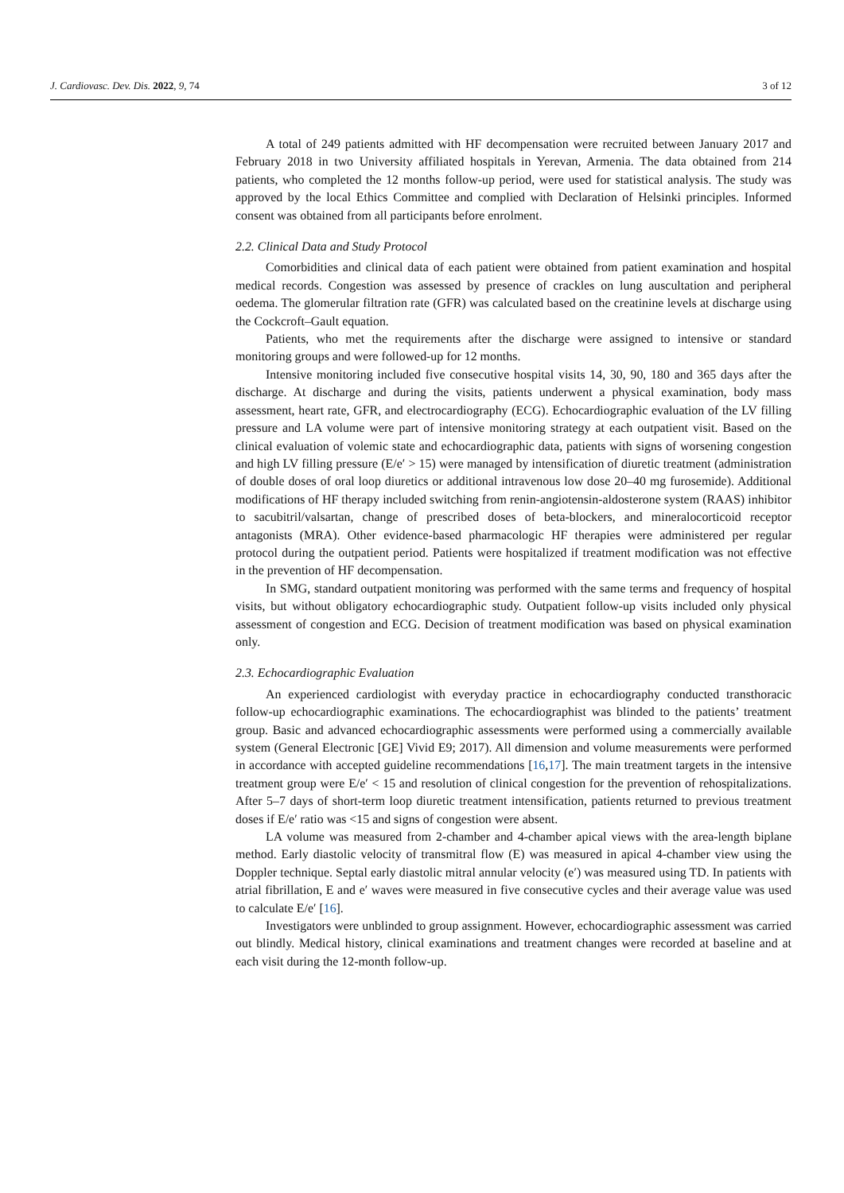J. Cardiovasc. Dev. Dis. 2022, 9, 74 3 of 12
A total of 249 patients admitted with HF decompensation were recruited between January 2017 and February 2018 in two University affiliated hospitals in Yerevan, Armenia. The data obtained from 214 patients, who completed the 12 months follow-up period, were used for statistical analysis. The study was approved by the local Ethics Committee and complied with Declaration of Helsinki principles. Informed consent was obtained from all participants before enrolment.
2.2. Clinical Data and Study Protocol
Comorbidities and clinical data of each patient were obtained from patient examination and hospital medical records. Congestion was assessed by presence of crackles on lung auscultation and peripheral oedema. The glomerular filtration rate (GFR) was calculated based on the creatinine levels at discharge using the Cockcroft–Gault equation.
Patients, who met the requirements after the discharge were assigned to intensive or standard monitoring groups and were followed-up for 12 months.
Intensive monitoring included five consecutive hospital visits 14, 30, 90, 180 and 365 days after the discharge. At discharge and during the visits, patients underwent a physical examination, body mass assessment, heart rate, GFR, and electrocardiography (ECG). Echocardiographic evaluation of the LV filling pressure and LA volume were part of intensive monitoring strategy at each outpatient visit. Based on the clinical evaluation of volemic state and echocardiographic data, patients with signs of worsening congestion and high LV filling pressure (E/e′ > 15) were managed by intensification of diuretic treatment (administration of double doses of oral loop diuretics or additional intravenous low dose 20–40 mg furosemide). Additional modifications of HF therapy included switching from renin-angiotensin-aldosterone system (RAAS) inhibitor to sacubitril/valsartan, change of prescribed doses of beta-blockers, and mineralocorticoid receptor antagonists (MRA). Other evidence-based pharmacologic HF therapies were administered per regular protocol during the outpatient period. Patients were hospitalized if treatment modification was not effective in the prevention of HF decompensation.
In SMG, standard outpatient monitoring was performed with the same terms and frequency of hospital visits, but without obligatory echocardiographic study. Outpatient follow-up visits included only physical assessment of congestion and ECG. Decision of treatment modification was based on physical examination only.
2.3. Echocardiographic Evaluation
An experienced cardiologist with everyday practice in echocardiography conducted transthoracic follow-up echocardiographic examinations. The echocardiographist was blinded to the patients’ treatment group. Basic and advanced echocardiographic assessments were performed using a commercially available system (General Electronic [GE] Vivid E9; 2017). All dimension and volume measurements were performed in accordance with accepted guideline recommendations [16,17]. The main treatment targets in the intensive treatment group were E/e′ < 15 and resolution of clinical congestion for the prevention of rehospitalizations. After 5–7 days of short-term loop diuretic treatment intensification, patients returned to previous treatment doses if E/e′ ratio was <15 and signs of congestion were absent.
LA volume was measured from 2-chamber and 4-chamber apical views with the area-length biplane method. Early diastolic velocity of transmitral flow (E) was measured in apical 4-chamber view using the Doppler technique. Septal early diastolic mitral annular velocity (e′) was measured using TD. In patients with atrial fibrillation, E and e′ waves were measured in five consecutive cycles and their average value was used to calculate E/e′ [16].
Investigators were unblinded to group assignment. However, echocardiographic assessment was carried out blindly. Medical history, clinical examinations and treatment changes were recorded at baseline and at each visit during the 12-month follow-up.